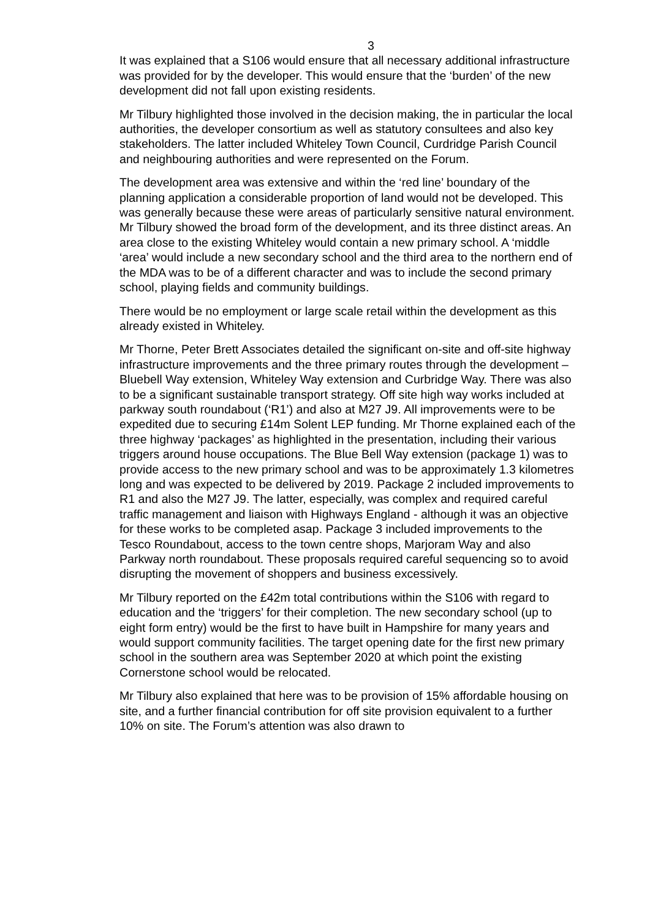3
It was explained that a S106 would ensure that all necessary additional infrastructure was provided for by the developer. This would ensure that the ‘burden’ of the new development did not fall upon existing residents.
Mr Tilbury highlighted those involved in the decision making, the in particular the local authorities, the developer consortium as well as statutory consultees and also key stakeholders. The latter included Whiteley Town Council, Curdridge Parish Council and neighbouring authorities and were represented on the Forum.
The development area was extensive and within the ‘red line’ boundary of the planning application a considerable proportion of land would not be developed. This was generally because these were areas of particularly sensitive natural environment. Mr Tilbury showed the broad form of the development, and its three distinct areas. An area close to the existing Whiteley would contain a new primary school. A ‘middle ‘area’ would include a new secondary school and the third area to the northern end of the MDA was to be of a different character and was to include the second primary school, playing fields and community buildings.
There would be no employment or large scale retail within the development as this already existed in Whiteley.
Mr Thorne, Peter Brett Associates detailed the significant on-site and off-site highway infrastructure improvements and the three primary routes through the development – Bluebell Way extension, Whiteley Way extension and Curbridge Way. There was also to be a significant sustainable transport strategy. Off site high way works included at parkway south roundabout (‘R1’) and also at M27 J9. All improvements were to be expedited due to securing £14m Solent LEP funding. Mr Thorne explained each of the three highway ‘packages’ as highlighted in the presentation, including their various triggers around house occupations. The Blue Bell Way extension (package 1) was to provide access to the new primary school and was to be approximately 1.3 kilometres long and was expected to be delivered by 2019. Package 2 included improvements to R1 and also the M27 J9. The latter, especially, was complex and required careful traffic management and liaison with Highways England - although it was an objective for these works to be completed asap. Package 3 included improvements to the Tesco Roundabout, access to the town centre shops, Marjoram Way and also Parkway north roundabout. These proposals required careful sequencing so to avoid disrupting the movement of shoppers and business excessively.
Mr Tilbury reported on the £42m total contributions within the S106 with regard to education and the ‘triggers’ for their completion. The new secondary school (up to eight form entry) would be the first to have built in Hampshire for many years and would support community facilities. The target opening date for the first new primary school in the southern area was September 2020 at which point the existing Cornerstone school would be relocated.
Mr Tilbury also explained that here was to be provision of 15% affordable housing on site, and a further financial contribution for off site provision equivalent to a further 10% on site. The Forum’s attention was also drawn to